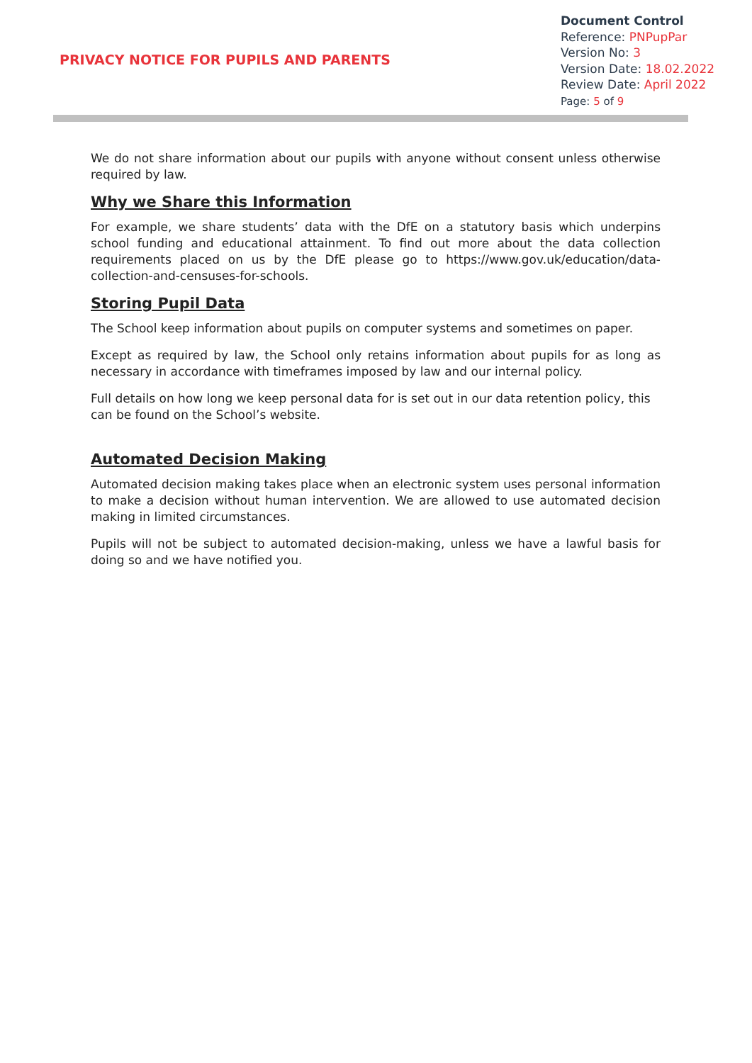PRIVACY NOTICE FOR PUPILS AND PARENTS
Document Control
Reference: PNPupPar
Version No: 3
Version Date: 18.02.2022
Review Date: April 2022
Page: 5 of 9
We do not share information about our pupils with anyone without consent unless otherwise required by law.
Why we Share this Information
For example, we share students’ data with the DfE on a statutory basis which underpins school funding and educational attainment. To find out more about the data collection requirements placed on us by the DfE please go to https://www.gov.uk/education/data-collection-and-censuses-for-schools.
Storing Pupil Data
The School keep information about pupils on computer systems and sometimes on paper.
Except as required by law, the School only retains information about pupils for as long as necessary in accordance with timeframes imposed by law and our internal policy.
Full details on how long we keep personal data for is set out in our data retention policy, this can be found on the School’s website.
Automated Decision Making
Automated decision making takes place when an electronic system uses personal information to make a decision without human intervention. We are allowed to use automated decision making in limited circumstances.
Pupils will not be subject to automated decision-making, unless we have a lawful basis for doing so and we have notified you.